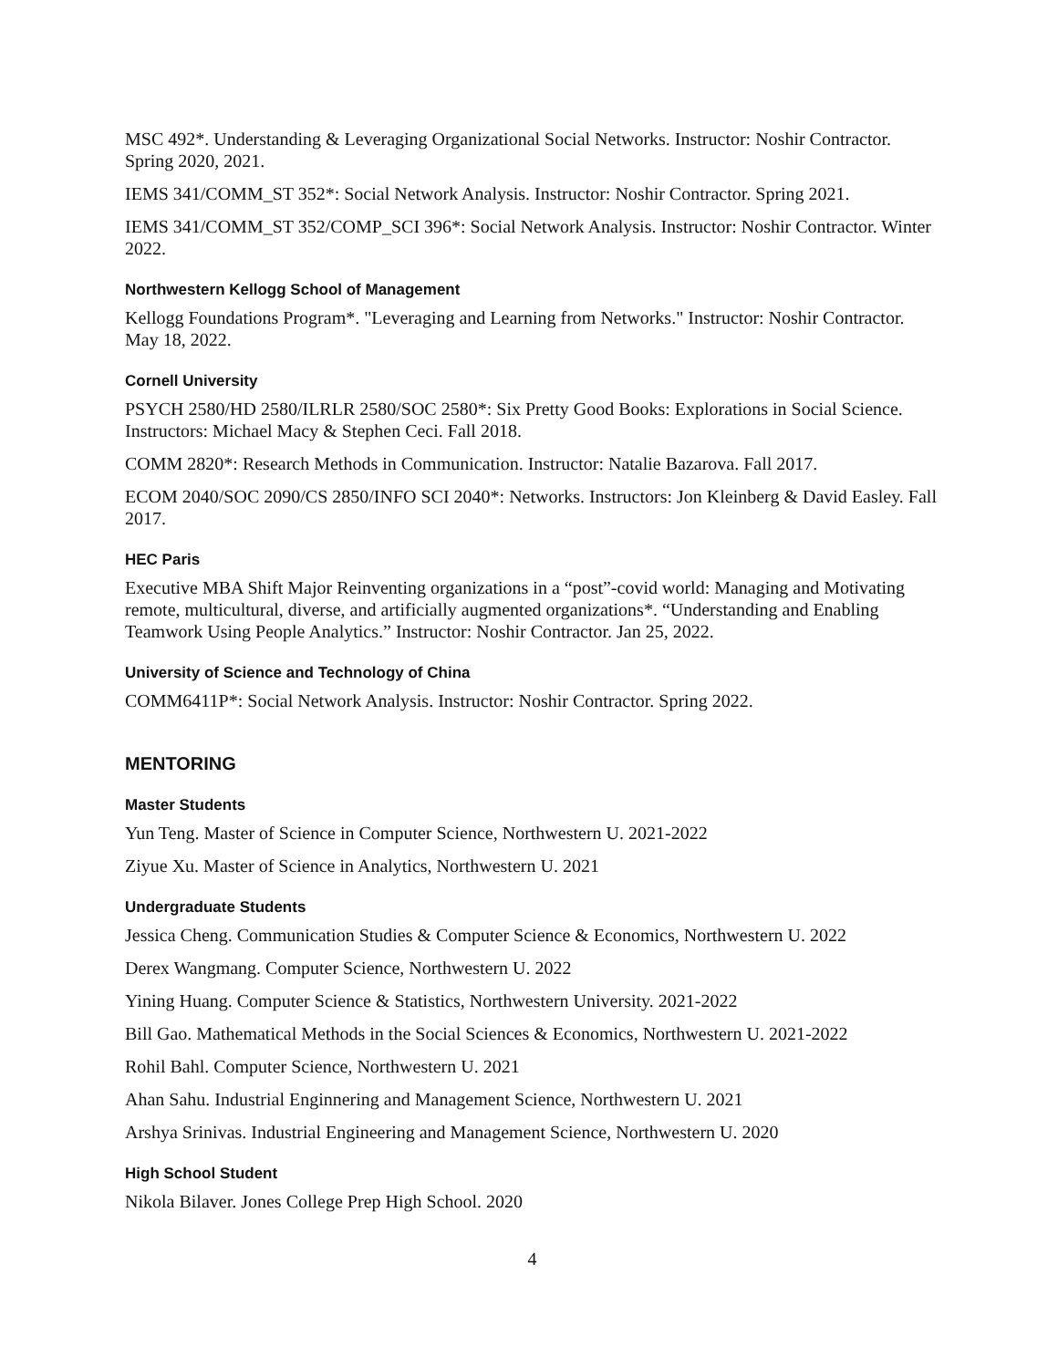MSC 492*. Understanding & Leveraging Organizational Social Networks. Instructor: Noshir Contractor. Spring 2020, 2021.
IEMS 341/COMM_ST 352*: Social Network Analysis. Instructor: Noshir Contractor. Spring 2021.
IEMS 341/COMM_ST 352/COMP_SCI 396*: Social Network Analysis. Instructor: Noshir Contractor. Winter 2022.
Northwestern Kellogg School of Management
Kellogg Foundations Program*. "Leveraging and Learning from Networks." Instructor: Noshir Contractor. May 18, 2022.
Cornell University
PSYCH 2580/HD 2580/ILRLR 2580/SOC 2580*: Six Pretty Good Books: Explorations in Social Science. Instructors: Michael Macy & Stephen Ceci. Fall 2018.
COMM 2820*: Research Methods in Communication. Instructor: Natalie Bazarova. Fall 2017.
ECOM 2040/SOC 2090/CS 2850/INFO SCI 2040*: Networks. Instructors: Jon Kleinberg & David Easley. Fall 2017.
HEC Paris
Executive MBA Shift Major Reinventing organizations in a “post”-covid world: Managing and Motivating remote, multicultural, diverse, and artificially augmented organizations*. “Understanding and Enabling Teamwork Using People Analytics.” Instructor: Noshir Contractor. Jan 25, 2022.
University of Science and Technology of China
COMM6411P*: Social Network Analysis. Instructor: Noshir Contractor. Spring 2022.
MENTORING
Master Students
Yun Teng. Master of Science in Computer Science, Northwestern U. 2021-2022
Ziyue Xu. Master of Science in Analytics, Northwestern U. 2021
Undergraduate Students
Jessica Cheng. Communication Studies & Computer Science & Economics, Northwestern U. 2022
Derex Wangmang. Computer Science, Northwestern U. 2022
Yining Huang. Computer Science & Statistics, Northwestern University. 2021-2022
Bill Gao. Mathematical Methods in the Social Sciences & Economics, Northwestern U. 2021-2022
Rohil Bahl. Computer Science, Northwestern U. 2021
Ahan Sahu. Industrial Enginnering and Management Science, Northwestern U. 2021
Arshya Srinivas. Industrial Engineering and Management Science, Northwestern U. 2020
High School Student
Nikola Bilaver. Jones College Prep High School. 2020
4